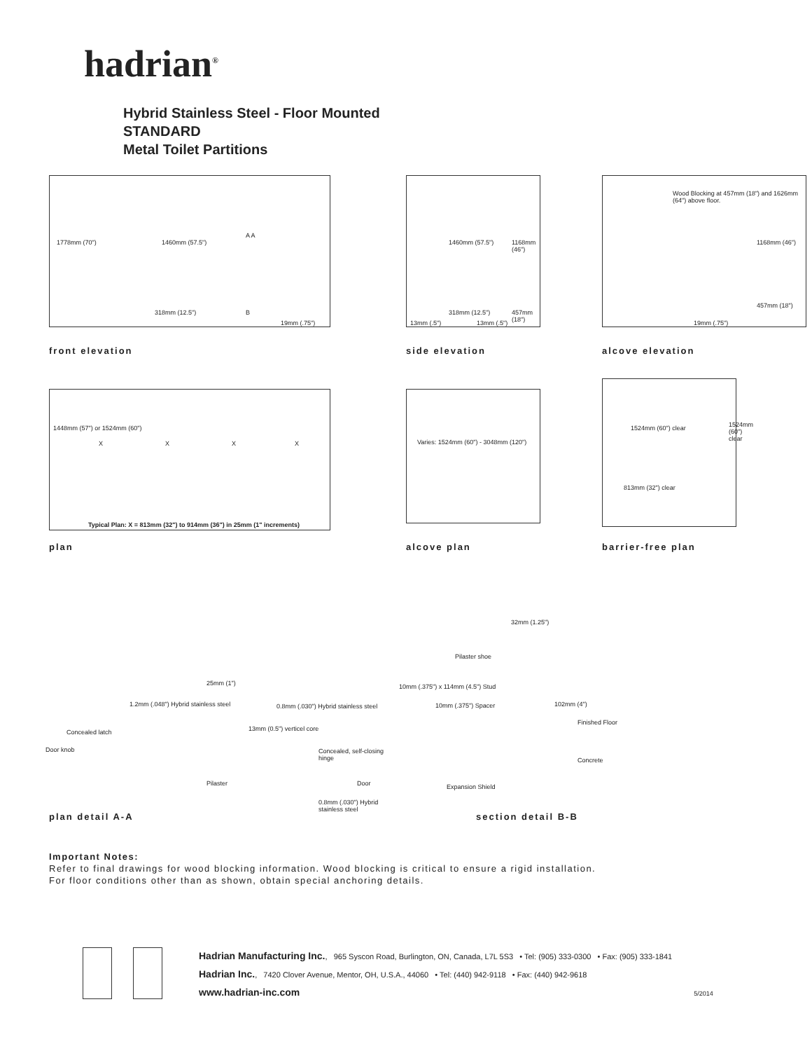hadrian<sup>®</sup>
Hybrid Stainless Steel - Floor Mounted
STANDARD
Metal Toilet Partitions
1778mm (70") 1460mm (57.5")
318mm (12.5")
19mm (.75")
A A
B
front elevation
1460mm (57.5") 1168mm (46")
13mm (.5")
318mm (12.5")
13mm (.5")
457mm (18")
side elevation
1168mm (46")
457mm (18")
19mm (.75")
Wood Blocking at 457mm (18") and 1626mm (64") above floor.
alcove elevation
1448mm (57") or 1524mm (60")
X X X X
Typical Plan: X = 813mm (32") to 914mm (36") in 25mm (1" increments)
plan
Varies: 1524mm (60") - 3048mm (120")
alcove plan
1524mm (60") clear 1524mm (60") clear
813mm (32") clear
barrier-free plan
25mm (1")
1.2mm (.048") Hybrid stainless steel 0.8mm (.030") Hybrid stainless steel
Concealed latch 13mm (0.5") verticel core
Door knob Concealed, self-closing hinge
Pilaster Door
0.8mm (.030") Hybrid stainless steel
plan detail A-A
32mm (1.25")
Pilaster shoe
10mm (.375") x 114mm (4.5") Stud
10mm (.375") Spacer 102mm (4")
Finished Floor
Concrete
Expansion Shield
section detail B-B
Important Notes:
Refer to final drawings for wood blocking information. Wood blocking is critical to ensure a rigid installation.
For floor conditions other than as shown, obtain special anchoring details.
Hadrian Manufacturing Inc., 965 Syscon Road, Burlington, ON, Canada, L7L 5S3 • Tel: (905) 333-0300 • Fax: (905) 333-1841
Hadrian Inc., 7420 Clover Avenue, Mentor, OH, U.S.A., 44060 • Tel: (440) 942-9118 • Fax: (440) 942-9618
www.hadrian-inc.com 5/2014